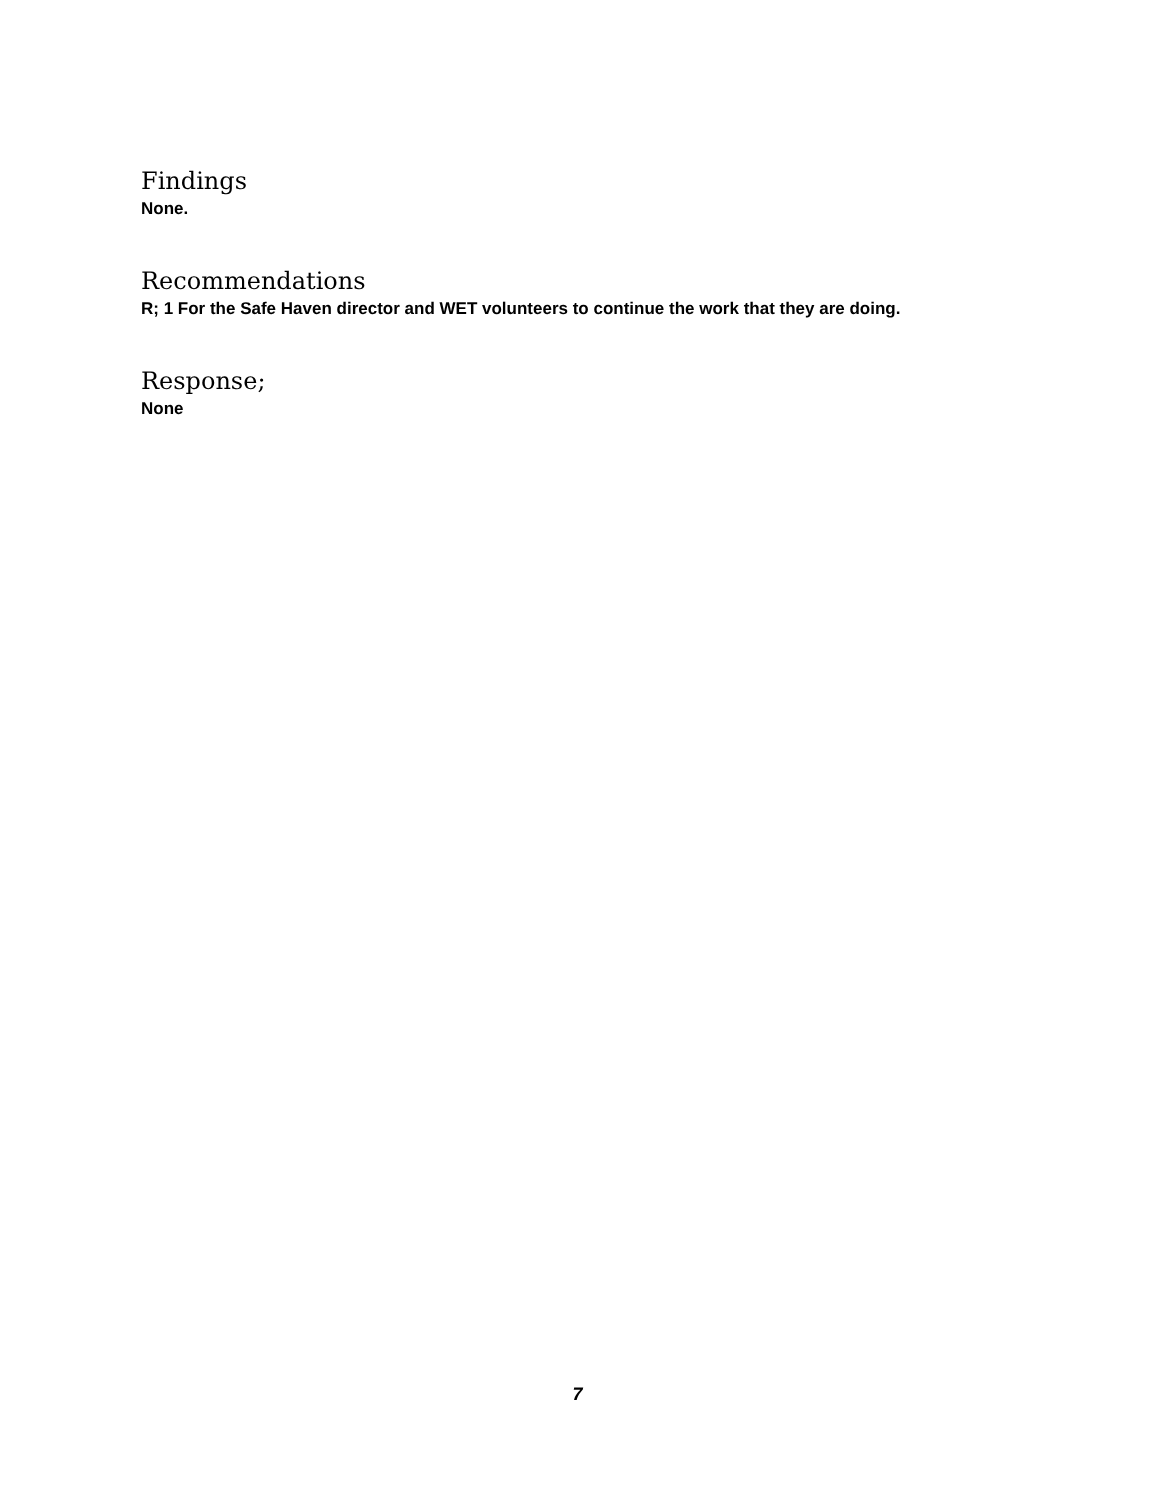Findings
None.
Recommendations
R; 1 For the Safe Haven director and WET volunteers to continue the work that they are doing.
Response;
None
7